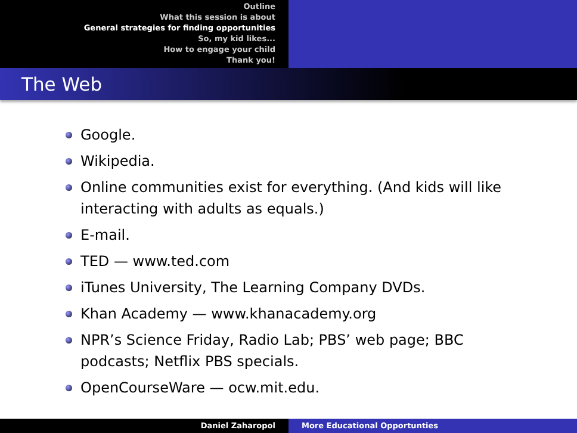Outline
What this session is about
General strategies for finding opportunities
So, my kid likes...
How to engage your child
Thank you!
The Web
Google.
Wikipedia.
Online communities exist for everything. (And kids will like interacting with adults as equals.)
E-mail.
TED — www.ted.com
iTunes University, The Learning Company DVDs.
Khan Academy — www.khanacademy.org
NPR’s Science Friday, Radio Lab; PBS’ web page; BBC podcasts; Netflix PBS specials.
OpenCourseWare — ocw.mit.edu.
Daniel Zaharopol More Educational Opportunties